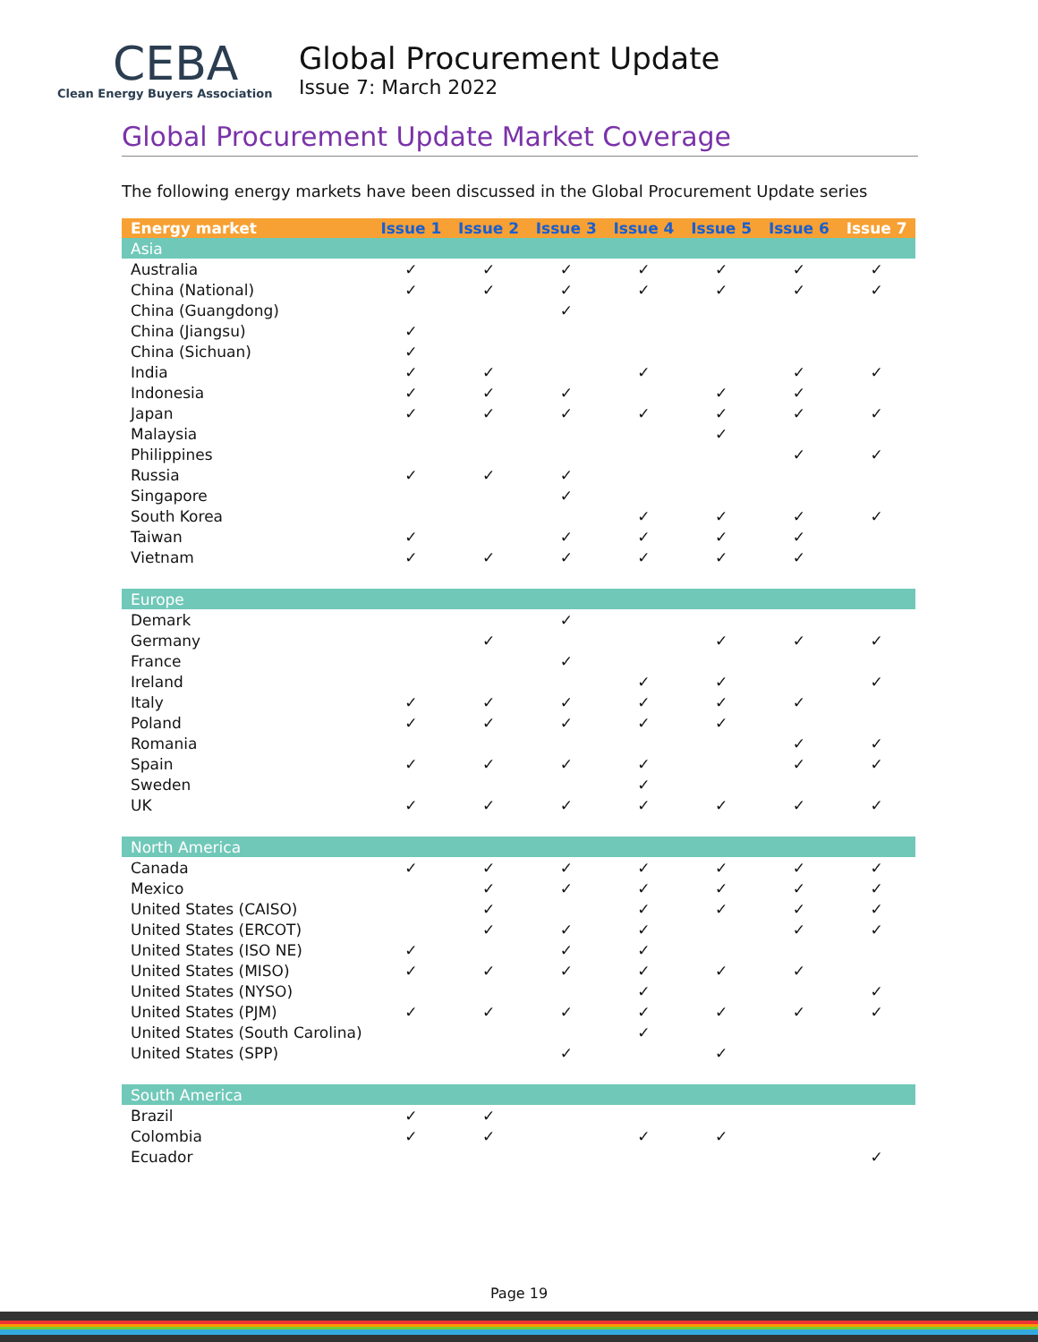CEBA
Clean Energy Buyers Association
Global Procurement Update
Issue 7: March 2022
Global Procurement Update Market Coverage
The following energy markets have been discussed in the Global Procurement Update series
| Energy market | Issue 1 | Issue 2 | Issue 3 | Issue 4 | Issue 5 | Issue 6 | Issue 7 |
| --- | --- | --- | --- | --- | --- | --- | --- |
| Asia | | | | | | | |
| Australia | ✓ | ✓ | ✓ | ✓ | ✓ | ✓ | ✓ |
| China (National) | ✓ | ✓ | ✓ | ✓ | ✓ | ✓ | ✓ |
| China (Guangdong) | | | ✓ | | | | |
| China (Jiangsu) | ✓ | | | | | | |
| China (Sichuan) | ✓ | | | | | | |
| India | ✓ | ✓ | | ✓ | | ✓ | ✓ |
| Indonesia | ✓ | ✓ | ✓ | | ✓ | ✓ | |
| Japan | ✓ | ✓ | ✓ | ✓ | ✓ | ✓ | ✓ |
| Malaysia | | | | | ✓ | | |
| Philippines | | | | | | ✓ | ✓ |
| Russia | ✓ | ✓ | ✓ | | | | |
| Singapore | | | ✓ | | | | |
| South Korea | | | | ✓ | ✓ | ✓ | ✓ |
| Taiwan | ✓ | | ✓ | ✓ | ✓ | ✓ | |
| Vietnam | ✓ | ✓ | ✓ | ✓ | ✓ | ✓ | |
| Europe | | | | | | | |
| Demark | | | ✓ | | | | |
| Germany | | ✓ | | | ✓ | ✓ | ✓ |
| France | | | ✓ | | | | |
| Ireland | | | | ✓ | ✓ | | ✓ |
| Italy | ✓ | ✓ | ✓ | ✓ | ✓ | ✓ | |
| Poland | ✓ | ✓ | ✓ | ✓ | ✓ | | |
| Romania | | | | | | ✓ | ✓ |
| Spain | ✓ | ✓ | ✓ | ✓ | | ✓ | ✓ |
| Sweden | | | | ✓ | | | |
| UK | ✓ | ✓ | ✓ | ✓ | ✓ | ✓ | ✓ |
| North America | | | | | | | |
| Canada | ✓ | ✓ | ✓ | ✓ | ✓ | ✓ | ✓ |
| Mexico | | ✓ | ✓ | ✓ | ✓ | ✓ | ✓ |
| United States (CAISO) | | ✓ | | ✓ | ✓ | ✓ | ✓ |
| United States (ERCOT) | | ✓ | ✓ | ✓ | | ✓ | ✓ |
| United States (ISO NE) | ✓ | | ✓ | ✓ | | | |
| United States (MISO) | ✓ | ✓ | ✓ | ✓ | ✓ | ✓ | |
| United States (NYSO) | | | | ✓ | | | ✓ |
| United States (PJM) | ✓ | ✓ | ✓ | ✓ | ✓ | ✓ | ✓ |
| United States (South Carolina) | | | | ✓ | | | |
| United States (SPP) | | | ✓ | | ✓ | | |
| South America | | | | | | | |
| Brazil | ✓ | ✓ | | | | | |
| Colombia | ✓ | ✓ | | ✓ | ✓ | | |
| Ecuador | | | | | | | ✓ |
Page 19